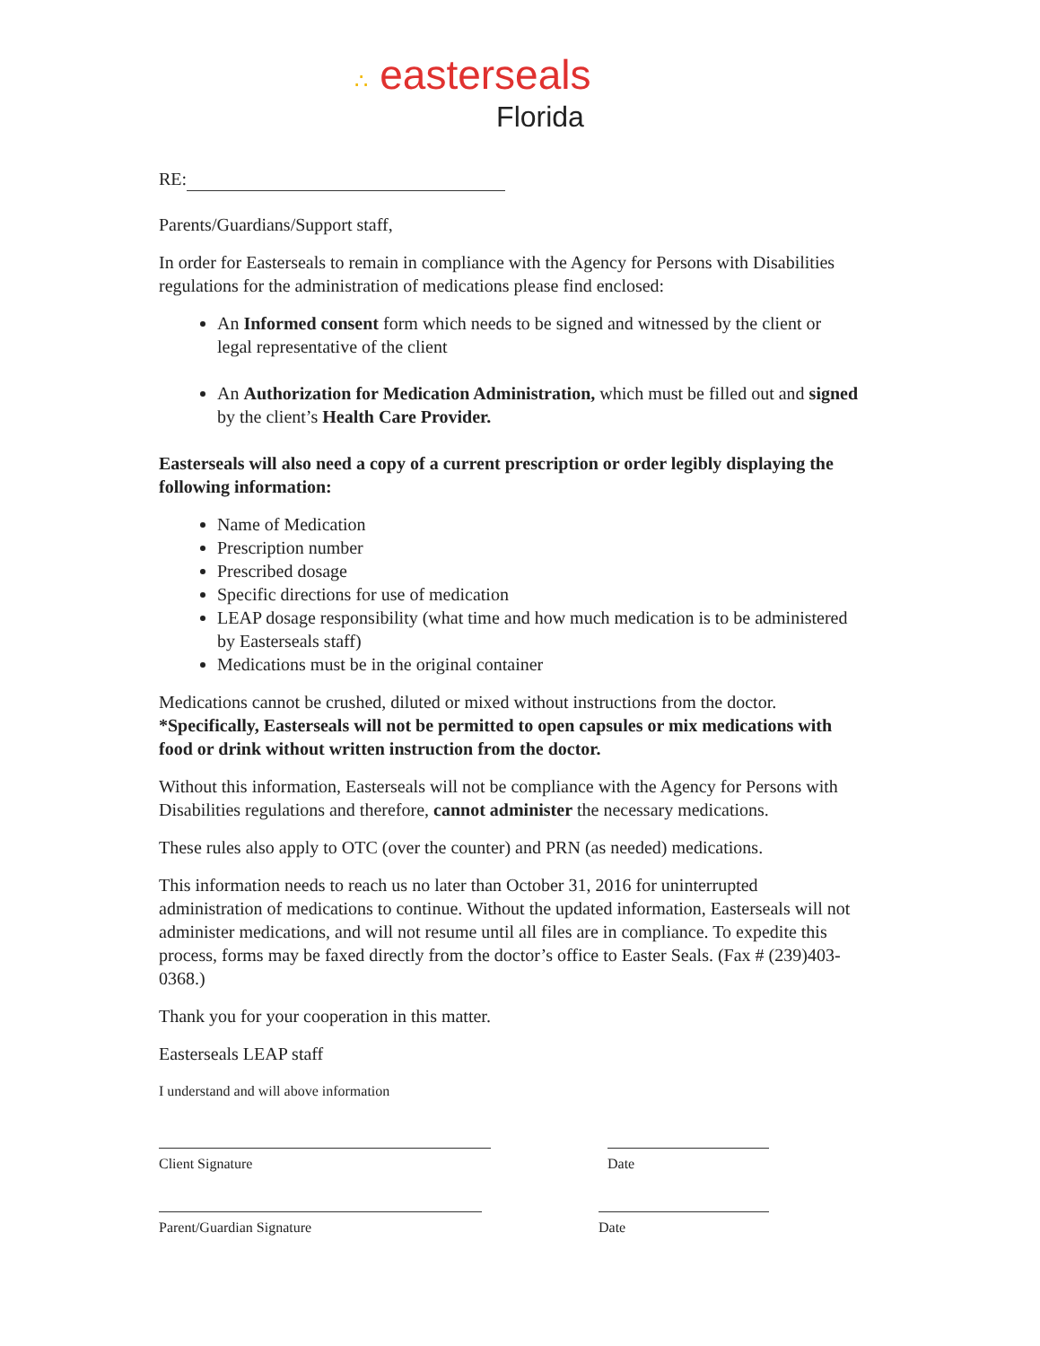∴ easterseals
Florida
RE:
Parents/Guardians/Support staff,
In order for Easterseals to remain in compliance with the Agency for Persons with Disabilities regulations for the administration of medications please find enclosed:
An Informed consent form which needs to be signed and witnessed by the client or legal representative of the client
An Authorization for Medication Administration, which must be filled out and signed by the client’s Health Care Provider.
Easterseals will also need a copy of a current prescription or order legibly displaying the following information:
Name of Medication
Prescription number
Prescribed dosage
Specific directions for use of medication
LEAP dosage responsibility (what time and how much medication is to be administered by Easterseals staff)
Medications must be in the original container
Medications cannot be crushed, diluted or mixed without instructions from the doctor. *Specifically, Easterseals will not be permitted to open capsules or mix medications with food or drink without written instruction from the doctor.
Without this information, Easterseals will not be compliance with the Agency for Persons with Disabilities regulations and therefore, cannot administer the necessary medications.
These rules also apply to OTC (over the counter) and PRN (as needed) medications.
This information needs to reach us no later than October 31, 2016 for uninterrupted administration of medications to continue. Without the updated information, Easterseals will not administer medications, and will not resume until all files are in compliance. To expedite this process, forms may be faxed directly from the doctor’s office to Easter Seals. (Fax # (239)403-0368.)
Thank you for your cooperation in this matter.
Easterseals LEAP staff
I understand and will above information
Client Signature Date
Parent/Guardian Signature Date